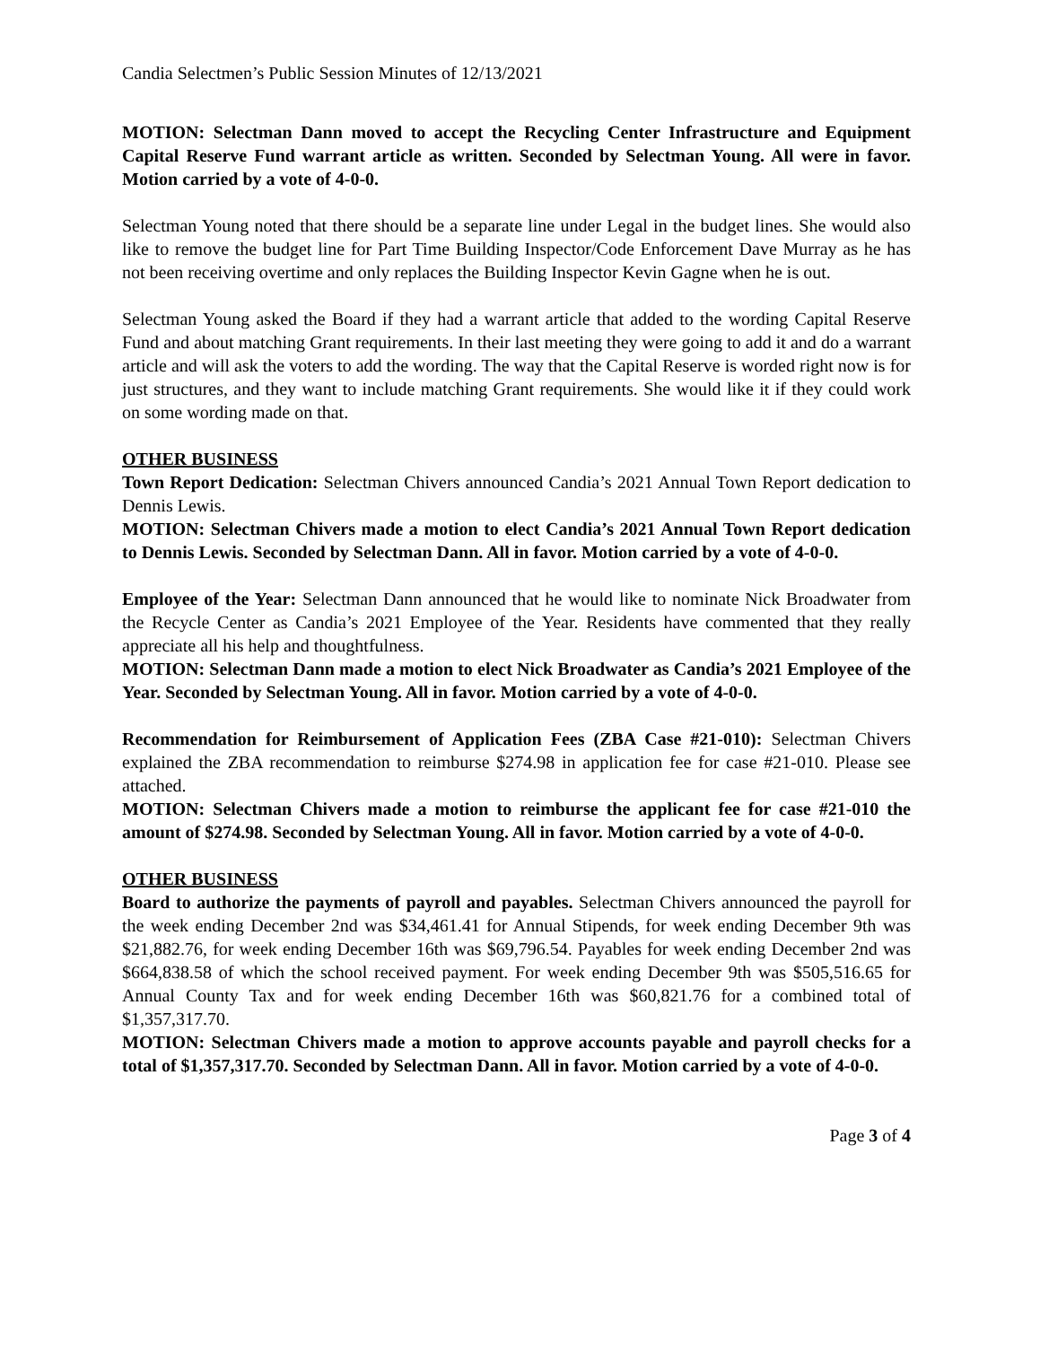Candia Selectmen’s Public Session Minutes of 12/13/2021
MOTION: Selectman Dann moved to accept the Recycling Center Infrastructure and Equipment Capital Reserve Fund warrant article as written. Seconded by Selectman Young. All were in favor. Motion carried by a vote of 4-0-0.
Selectman Young noted that there should be a separate line under Legal in the budget lines. She would also like to remove the budget line for Part Time Building Inspector/Code Enforcement Dave Murray as he has not been receiving overtime and only replaces the Building Inspector Kevin Gagne when he is out.
Selectman Young asked the Board if they had a warrant article that added to the wording Capital Reserve Fund and about matching Grant requirements. In their last meeting they were going to add it and do a warrant article and will ask the voters to add the wording. The way that the Capital Reserve is worded right now is for just structures, and they want to include matching Grant requirements. She would like it if they could work on some wording made on that.
OTHER BUSINESS
Town Report Dedication: Selectman Chivers announced Candia’s 2021 Annual Town Report dedication to Dennis Lewis.
MOTION: Selectman Chivers made a motion to elect Candia’s 2021 Annual Town Report dedication to Dennis Lewis. Seconded by Selectman Dann. All in favor. Motion carried by a vote of 4-0-0.
Employee of the Year: Selectman Dann announced that he would like to nominate Nick Broadwater from the Recycle Center as Candia’s 2021 Employee of the Year. Residents have commented that they really appreciate all his help and thoughtfulness.
MOTION: Selectman Dann made a motion to elect Nick Broadwater as Candia’s 2021 Employee of the Year. Seconded by Selectman Young. All in favor. Motion carried by a vote of 4-0-0.
Recommendation for Reimbursement of Application Fees (ZBA Case #21-010): Selectman Chivers explained the ZBA recommendation to reimburse $274.98 in application fee for case #21-010. Please see attached.
MOTION: Selectman Chivers made a motion to reimburse the applicant fee for case #21-010 the amount of $274.98. Seconded by Selectman Young. All in favor. Motion carried by a vote of 4-0-0.
OTHER BUSINESS
Board to authorize the payments of payroll and payables. Selectman Chivers announced the payroll for the week ending December 2nd was $34,461.41 for Annual Stipends, for week ending December 9th was $21,882.76, for week ending December 16th was $69,796.54. Payables for week ending December 2nd was $664,838.58 of which the school received payment. For week ending December 9th was $505,516.65 for Annual County Tax and for week ending December 16th was $60,821.76 for a combined total of $1,357,317.70.
MOTION: Selectman Chivers made a motion to approve accounts payable and payroll checks for a total of $1,357,317.70. Seconded by Selectman Dann. All in favor. Motion carried by a vote of 4-0-0.
Page 3 of 4